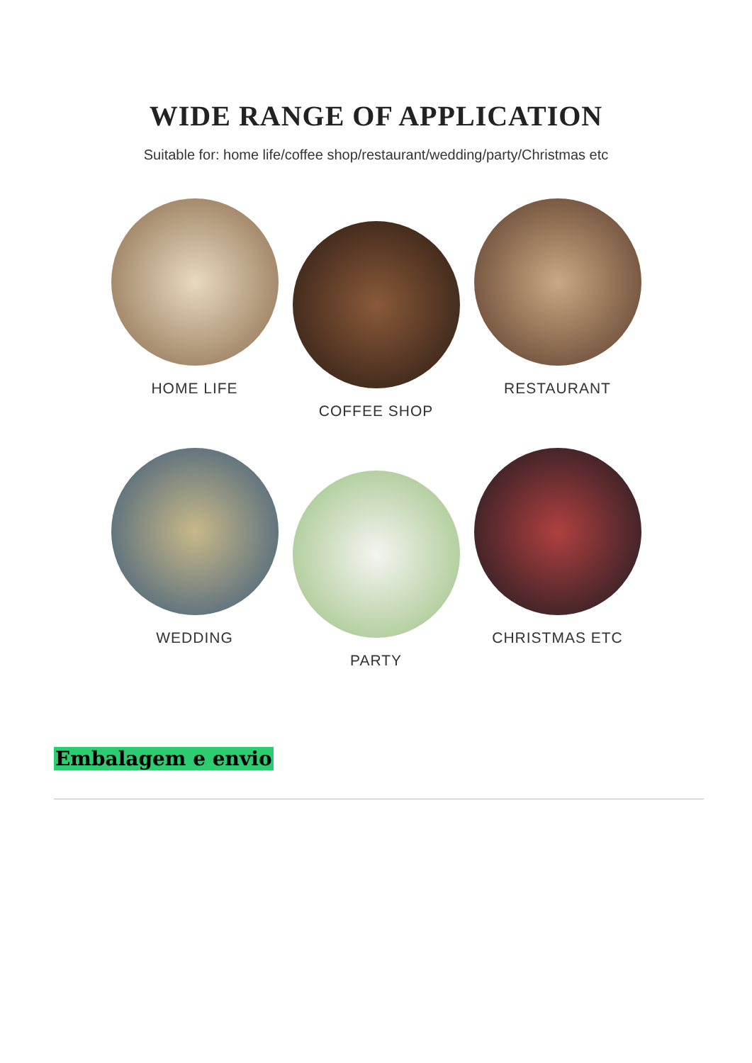WIDE RANGE OF APPLICATION
Suitable for: home life/coffee shop/restaurant/wedding/party/Christmas etc
HOME LIFE
COFFEE SHOP
RESTAURANT
WEDDING
PARTY
CHRISTMAS ETC
Embalagem e envio